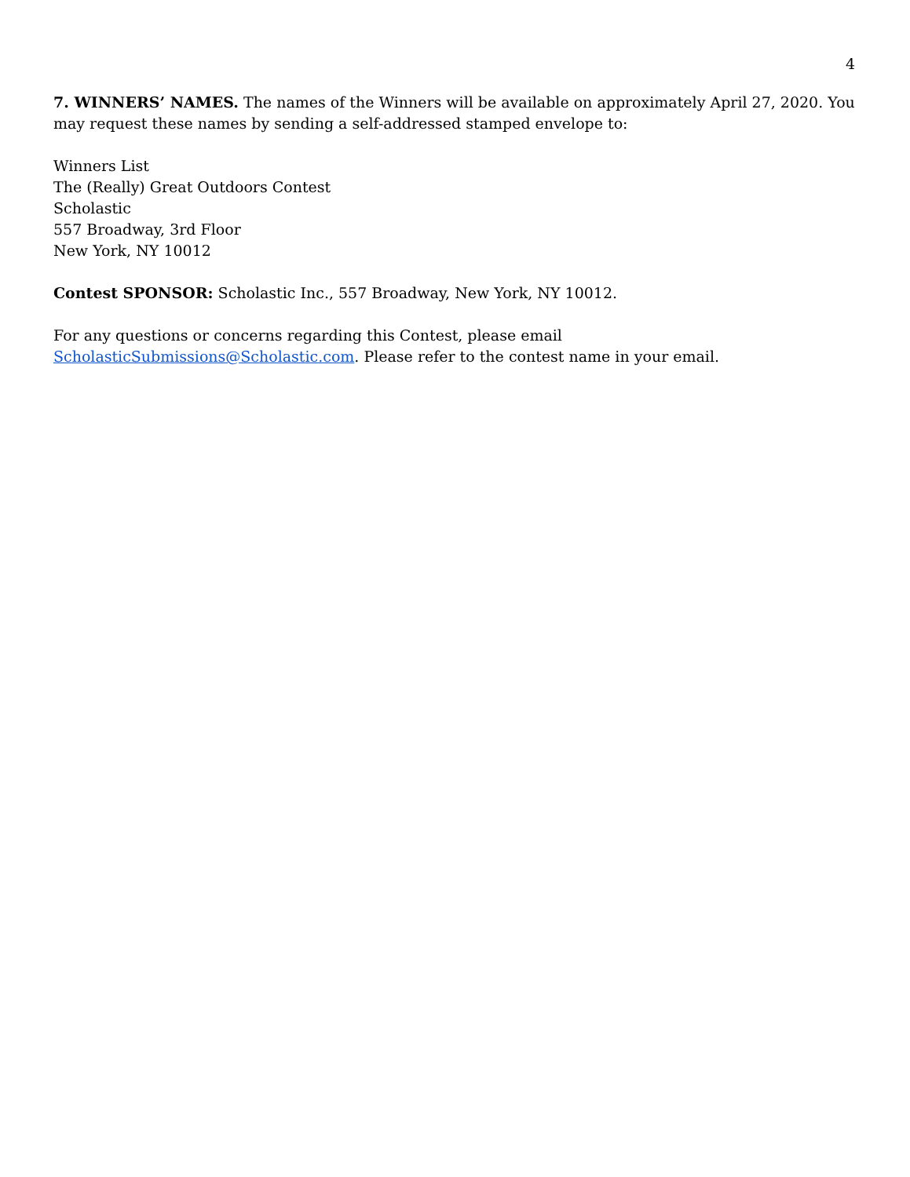4
7. WINNERS’ NAMES. The names of the Winners will be available on approximately April 27, 2020. You may request these names by sending a self-addressed stamped envelope to:
Winners List
The (Really) Great Outdoors Contest
Scholastic
557 Broadway, 3rd Floor
New York, NY 10012
Contest SPONSOR: Scholastic Inc., 557 Broadway, New York, NY 10012.
For any questions or concerns regarding this Contest, please email
ScholasticSubmissions@Scholastic.com. Please refer to the contest name in your email.